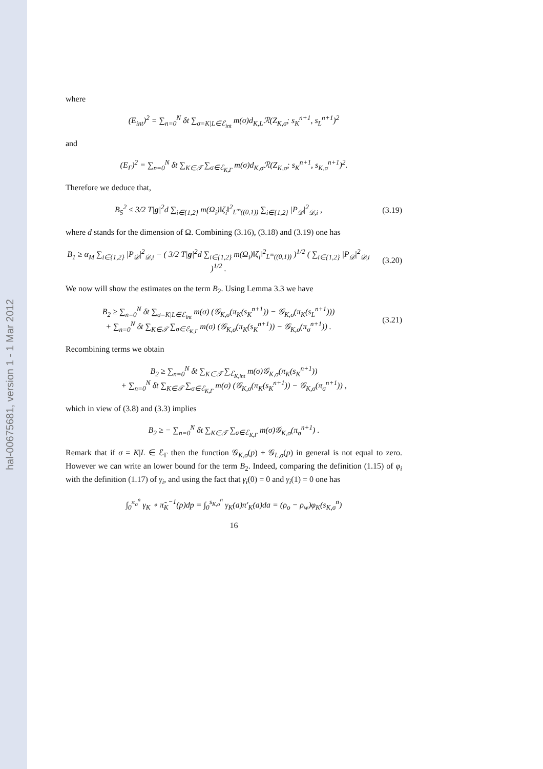hal-00675681, version 1 - 1 Mar 2012
where
(E<sub>int</sub>)<sup>2</sup> = ∑<sub>n=0</sub><sup>N</sup> δt ∑<sub>σ=K|L∈ℰ<sub>int</sub></sub> m(σ)d<sub>K,L</sub>ℛ(Z<sub>K,σ</sub>; s<sub>K</sub><sup>n+1</sup>, s<sub>L</sub><sup>n+1</sup>)<sup>2</sup>
and
(E<sub>Γ</sub>)<sup>2</sup> = ∑<sub>n=0</sub><sup>N</sup> δt ∑<sub>K∈𝒯</sub> ∑<sub>σ∈ℰ<sub>K,Γ</sub></sub> m(σ)d<sub>K,σ</sub>ℛ(Z<sub>K,σ</sub>; s<sub>K</sub><sup>n+1</sup>, s<sub>K,σ</sub><sup>n+1</sup>)<sup>2</sup>.
Therefore we deduce that,
B<sub>5</sub><sup>2</sup> ≤ 3/2 T|g|<sup>2</sup>d ∑<sub>i∈{1,2}</sub> m(Ω<sub>i</sub>)‖ζ<sub>i</sub>‖<sup>2</sup><sub>L<sup>∞</sup>((0,1))</sub> ∑<sub>i∈{1,2}</sub> |P<sub>𝒟</sub>|<sup>2</sup><sub>𝒟,i</sub> ,
(3.19)
where d stands for the dimension of Ω. Combining (3.16), (3.18) and (3.19) one has
B<sub>1</sub> ≥ α<sub>M</sub> ∑<sub>i∈{1,2}</sub> |P<sub>𝒟</sub>|<sup>2</sup><sub>𝒟,i</sub> − ( 3/2 T|g|<sup>2</sup>d ∑<sub>i∈{1,2}</sub> m(Ω<sub>i</sub>)‖ζ<sub>i</sub>‖<sup>2</sup><sub>L<sup>∞</sup>((0,1))</sub> )<sup>1/2</sup> ( ∑<sub>i∈{1,2}</sub> |P<sub>𝒟</sub>|<sup>2</sup><sub>𝒟,i</sub> )<sup>1/2</sup> .
(3.20)
We now will show the estimates on the term B<sub>2</sub>. Using Lemma 3.3 we have
B<sub>2</sub> ≥ ∑<sub>n=0</sub><sup>N</sup> δt ∑<sub>σ=K|L∈ℰ<sub>int</sub></sub> m(σ) (𝒢<sub>K,σ</sub>(π<sub>K</sub>(s<sub>K</sub><sup>n+1</sup>)) − 𝒢<sub>K,σ</sub>(π<sub>K</sub>(s<sub>L</sub><sup>n+1</sup>)))
+ ∑<sub>n=0</sub><sup>N</sup> δt ∑<sub>K∈𝒯</sub> ∑<sub>σ∈ℰ<sub>K,Γ</sub></sub> m(σ) (𝒢<sub>K,σ</sub>(π<sub>K</sub>(s<sub>K</sub><sup>n+1</sup>)) − 𝒢<sub>K,σ</sub>(π<sub>σ</sub><sup>n+1</sup>)) .
(3.21)
Recombining terms we obtain
B<sub>2</sub> ≥ ∑<sub>n=0</sub><sup>N</sup> δt ∑<sub>K∈𝒯</sub> ∑<sub>ℰ<sub>K,int</sub></sub> m(σ)𝒢<sub>K,σ</sub>(π<sub>K</sub>(s<sub>K</sub><sup>n+1</sup>))
+ ∑<sub>n=0</sub><sup>N</sup> δt ∑<sub>K∈𝒯</sub> ∑<sub>σ∈ℰ<sub>K,Γ</sub></sub> m(σ) (𝒢<sub>K,σ</sub>(π<sub>K</sub>(s<sub>K</sub><sup>n+1</sup>)) − 𝒢<sub>K,σ</sub>(π<sub>σ</sub><sup>n+1</sup>)) ,
which in view of (3.8) and (3.3) implies
B<sub>2</sub> ≥ − ∑<sub>n=0</sub><sup>N</sup> δt ∑<sub>K∈𝒯</sub> ∑<sub>σ∈ℰ<sub>K,Γ</sub></sub> m(σ)𝒢<sub>K,σ</sub>(π<sub>σ</sub><sup>n+1</sup>) .
Remark that if σ = K|L ∈ ℰ<sub>Γ</sub> then the function 𝒢<sub>K,σ</sub>(p) + 𝒢<sub>L,σ</sub>(p) in general is not equal to zero. However we can write an lower bound for the term B<sub>2</sub>. Indeed, comparing the definition (1.15) of φ<sub>i</sub> with the definition (1.17) of γ<sub>i</sub>, and using the fact that γ<sub>i</sub>(0) = 0 and γ<sub>i</sub>(1) = 0 one has
∫<sub>0</sub><sup>π<sub>σ</sub><sup>n</sup></sup> γ<sub>K</sub> ∘ π̃<sub>K</sub><sup>−1</sup>(p)dp = ∫<sub>0</sub><sup>s<sub>K,σ</sub><sup>n</sup></sup> γ<sub>K</sub>(a)π′<sub>K</sub>(a)da = (ρ<sub>o</sub> − ρ<sub>w</sub>)φ<sub>K</sub>(s<sub>K,σ</sub><sup>n</sup>)
16